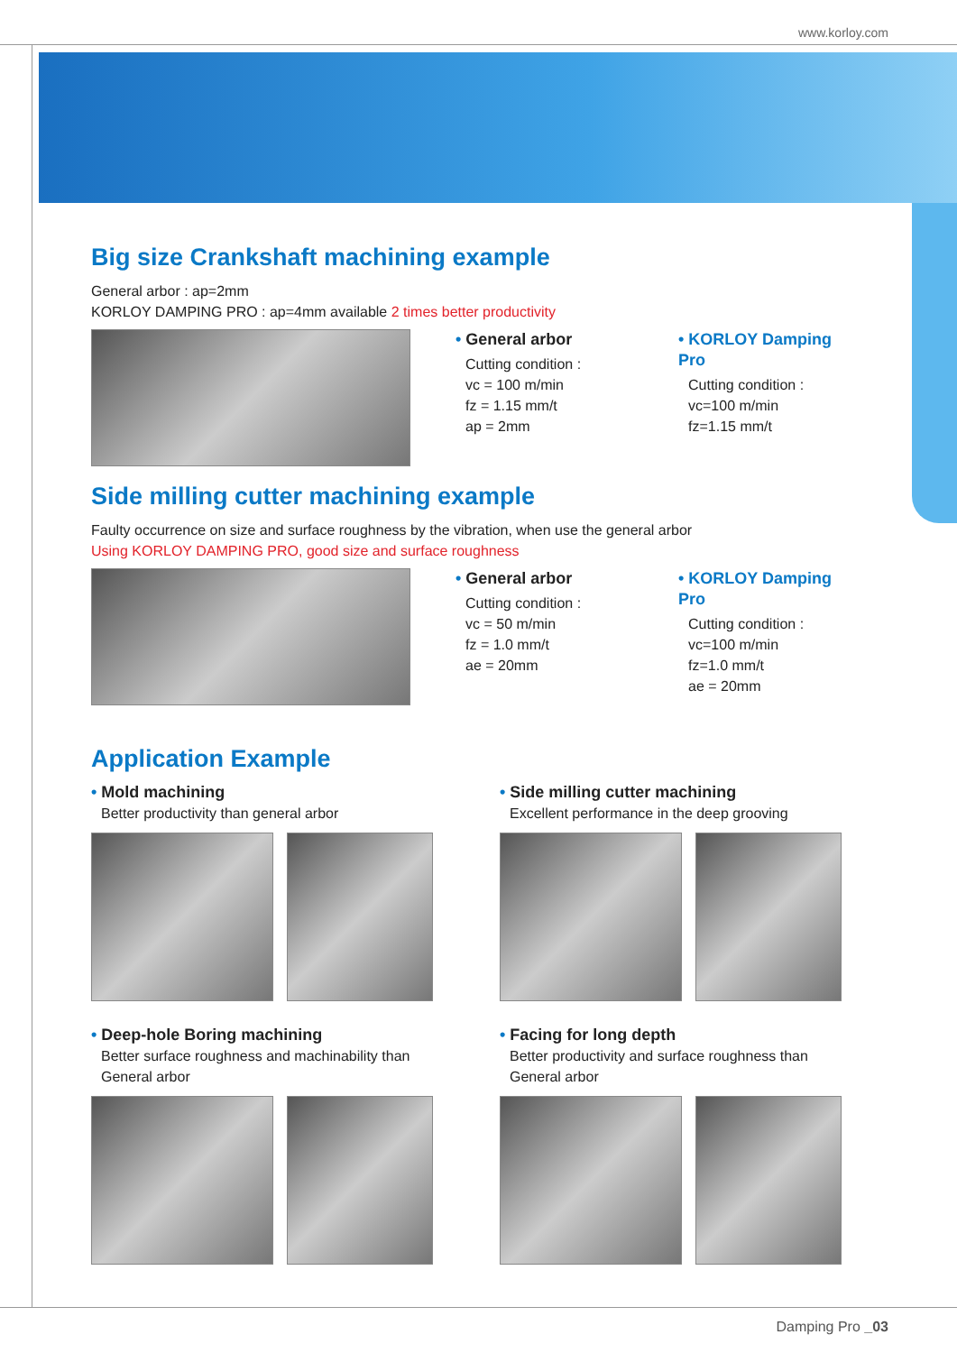www.korloy.com
Big size Crankshaft machining example
General arbor : ap=2mm
KORLOY DAMPING PRO : ap=4mm available 2 times better productivity
• General arbor
Cutting condition :
vc = 100 m/min
fz = 1.15 mm/t
ap = 2mm
• KORLOY Damping Pro
Cutting condition :
vc=100 m/min
fz=1.15 mm/t
Side milling cutter machining example
Faulty occurrence on size and surface roughness by the vibration, when use the general arbor
Using KORLOY DAMPING PRO, good size and surface roughness
• General arbor
Cutting condition :
vc = 50 m/min
fz = 1.0 mm/t
ae = 20mm
• KORLOY Damping Pro
Cutting condition :
vc=100 m/min
fz=1.0 mm/t
ae = 20mm
Application Example
• Mold machining
Better productivity than general arbor
• Side milling cutter machining
Excellent performance in the deep grooving
• Deep-hole Boring machining
Better surface roughness and machinability than
General arbor
• Facing for long depth
Better productivity and surface roughness than
General arbor
Damping Pro _03